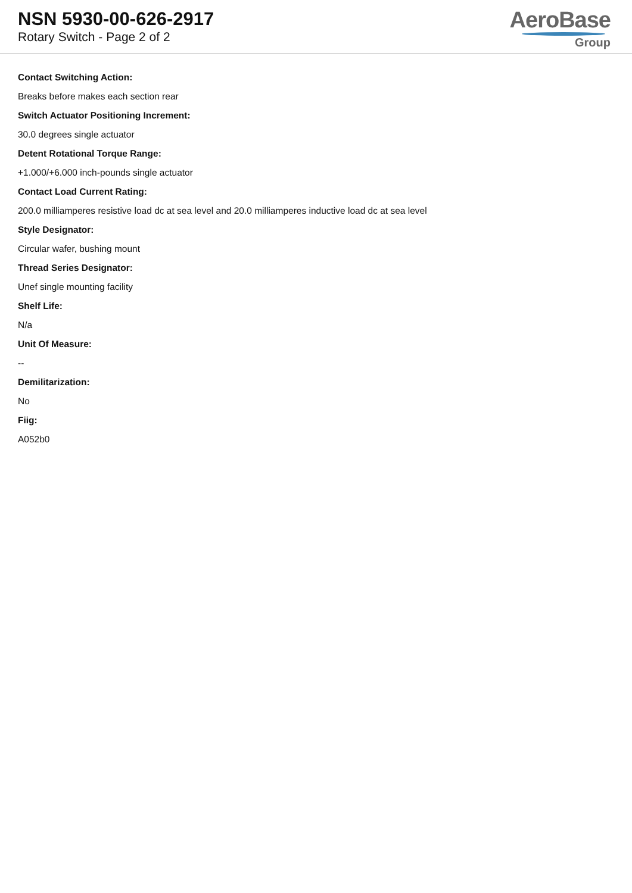NSN 5930-00-626-2917
Rotary Switch - Page 2 of 2
AeroBase
Group
Contact Switching Action:
Breaks before makes each section rear
Switch Actuator Positioning Increment:
30.0 degrees single actuator
Detent Rotational Torque Range:
+1.000/+6.000 inch-pounds single actuator
Contact Load Current Rating:
200.0 milliamperes resistive load dc at sea level and 20.0 milliamperes inductive load dc at sea level
Style Designator:
Circular wafer, bushing mount
Thread Series Designator:
Unef single mounting facility
Shelf Life:
N/a
Unit Of Measure:
--
Demilitarization:
No
Fiig:
A052b0